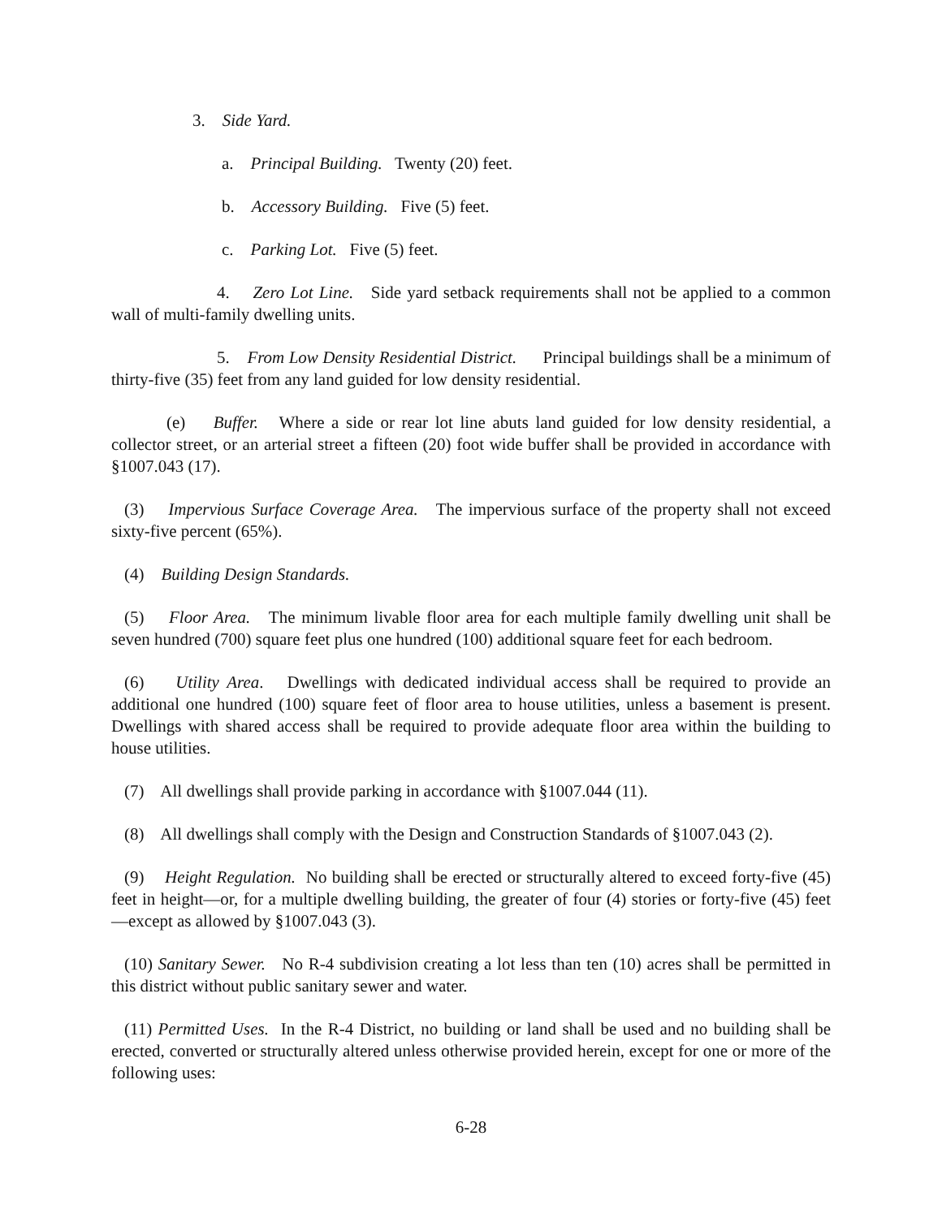3. Side Yard.
a. Principal Building. Twenty (20) feet.
b. Accessory Building. Five (5) feet.
c. Parking Lot. Five (5) feet.
4. Zero Lot Line. Side yard setback requirements shall not be applied to a common wall of multi-family dwelling units.
5. From Low Density Residential District. Principal buildings shall be a minimum of thirty-five (35) feet from any land guided for low density residential.
(e) Buffer. Where a side or rear lot line abuts land guided for low density residential, a collector street, or an arterial street a fifteen (20) foot wide buffer shall be provided in accordance with §1007.043 (17).
(3) Impervious Surface Coverage Area. The impervious surface of the property shall not exceed sixty-five percent (65%).
(4) Building Design Standards.
(5) Floor Area. The minimum livable floor area for each multiple family dwelling unit shall be seven hundred (700) square feet plus one hundred (100) additional square feet for each bedroom.
(6) Utility Area. Dwellings with dedicated individual access shall be required to provide an additional one hundred (100) square feet of floor area to house utilities, unless a basement is present. Dwellings with shared access shall be required to provide adequate floor area within the building to house utilities.
(7) All dwellings shall provide parking in accordance with §1007.044 (11).
(8) All dwellings shall comply with the Design and Construction Standards of §1007.043 (2).
(9) Height Regulation. No building shall be erected or structurally altered to exceed forty-five (45) feet in height—or, for a multiple dwelling building, the greater of four (4) stories or forty-five (45) feet—except as allowed by §1007.043 (3).
(10) Sanitary Sewer. No R-4 subdivision creating a lot less than ten (10) acres shall be permitted in this district without public sanitary sewer and water.
(11) Permitted Uses. In the R-4 District, no building or land shall be used and no building shall be erected, converted or structurally altered unless otherwise provided herein, except for one or more of the following uses:
6-28